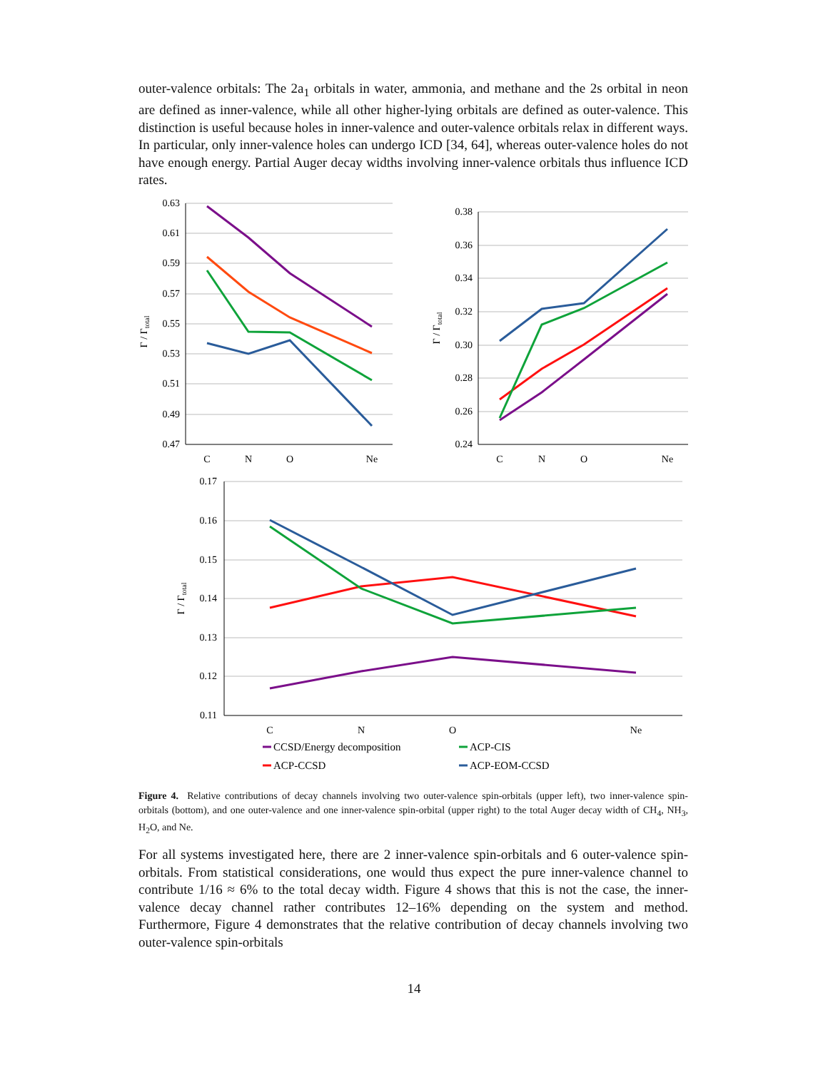outer-valence orbitals: The 2a<sub>1</sub> orbitals in water, ammonia, and methane and the 2s orbital in neon are defined as inner-valence, while all other higher-lying orbitals are defined as outer-valence. This distinction is useful because holes in inner-valence and outer-valence orbitals relax in different ways. In particular, only inner-valence holes can undergo ICD [34, 64], whereas outer-valence holes do not have enough energy. Partial Auger decay widths involving inner-valence orbitals thus influence ICD rates.
0.63
0.61
0.59
0.57
0.55
0.53
0.51
0.49
0.47
C
N
O
Ne
Γ / Γtotal
0.38
0.36
0.34
0.32
0.30
0.28
0.26
0.24
C
N
O
Ne
Γ / Γtotal
0.17
0.16
0.15
0.14
0.13
0.12
0.11
C
N
O
Ne
Γ / Γtotal
CCSD/Energy decomposition
ACP-CIS
ACP-CCSD
ACP-EOM-CCSD
Figure 4. Relative contributions of decay channels involving two outer-valence spin-orbitals (upper left), two inner-valence spin-orbitals (bottom), and one outer-valence and one inner-valence spin-orbital (upper right) to the total Auger decay width of CH<sub>4</sub>, NH<sub>3</sub>, H<sub>2</sub>O, and Ne.
For all systems investigated here, there are 2 inner-valence spin-orbitals and 6 outer-valence spin-orbitals. From statistical considerations, one would thus expect the pure inner-valence channel to contribute 1/16 ≈ 6% to the total decay width. Figure 4 shows that this is not the case, the inner-valence decay channel rather contributes 12–16% depending on the system and method. Furthermore, Figure 4 demonstrates that the relative contribution of decay channels involving two outer-valence spin-orbitals
14